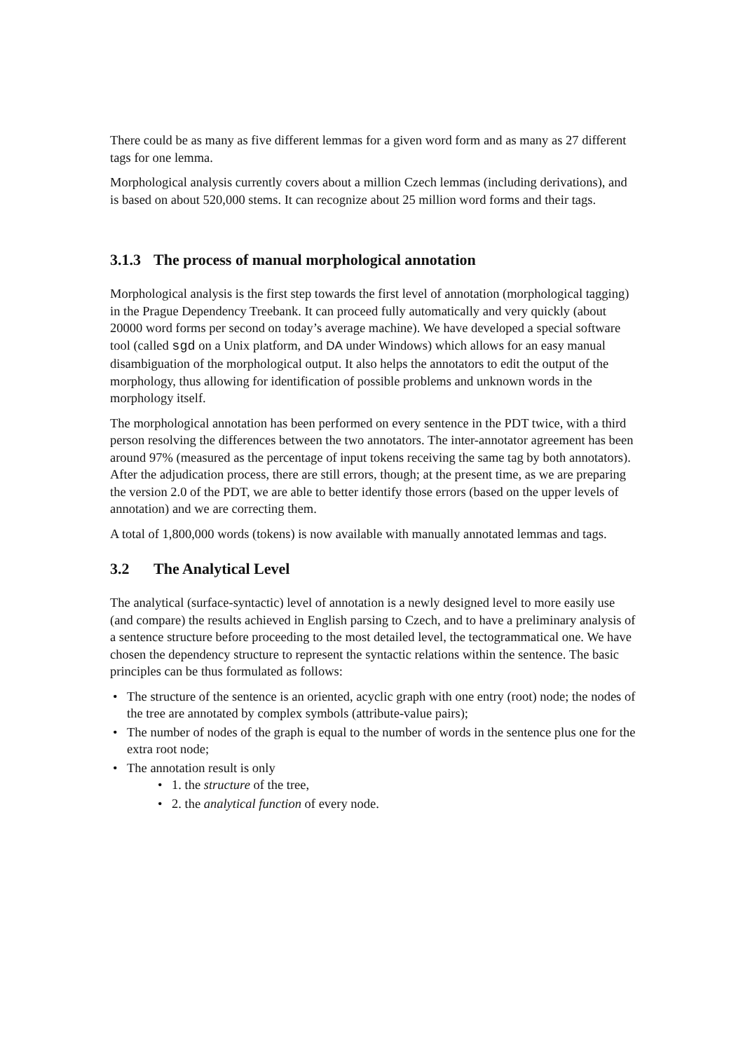There could be as many as five different lemmas for a given word form and as many as 27 different tags for one lemma.
Morphological analysis currently covers about a million Czech lemmas (including derivations), and is based on about 520,000 stems. It can recognize about 25 million word forms and their tags.
3.1.3 The process of manual morphological annotation
Morphological analysis is the first step towards the first level of annotation (morphological tagging) in the Prague Dependency Treebank. It can proceed fully automatically and very quickly (about 20000 word forms per second on today’s average machine). We have developed a special software tool (called sgd on a Unix platform, and DA under Windows) which allows for an easy manual disambiguation of the morphological output. It also helps the annotators to edit the output of the morphology, thus allowing for identification of possible problems and unknown words in the morphology itself.
The morphological annotation has been performed on every sentence in the PDT twice, with a third person resolving the differences between the two annotators. The inter-annotator agreement has been around 97% (measured as the percentage of input tokens receiving the same tag by both annotators). After the adjudication process, there are still errors, though; at the present time, as we are preparing the version 2.0 of the PDT, we are able to better identify those errors (based on the upper levels of annotation) and we are correcting them.
A total of 1,800,000 words (tokens) is now available with manually annotated lemmas and tags.
3.2 The Analytical Level
The analytical (surface-syntactic) level of annotation is a newly designed level to more easily use (and compare) the results achieved in English parsing to Czech, and to have a preliminary analysis of a sentence structure before proceeding to the most detailed level, the tectogrammatical one. We have chosen the dependency structure to represent the syntactic relations within the sentence. The basic principles can be thus formulated as follows:
• The structure of the sentence is an oriented, acyclic graph with one entry (root) node; the nodes of the tree are annotated by complex symbols (attribute-value pairs);
• The number of nodes of the graph is equal to the number of words in the sentence plus one for the extra root node;
• The annotation result is only
• 1. the structure of the tree,
• 2. the analytical function of every node.